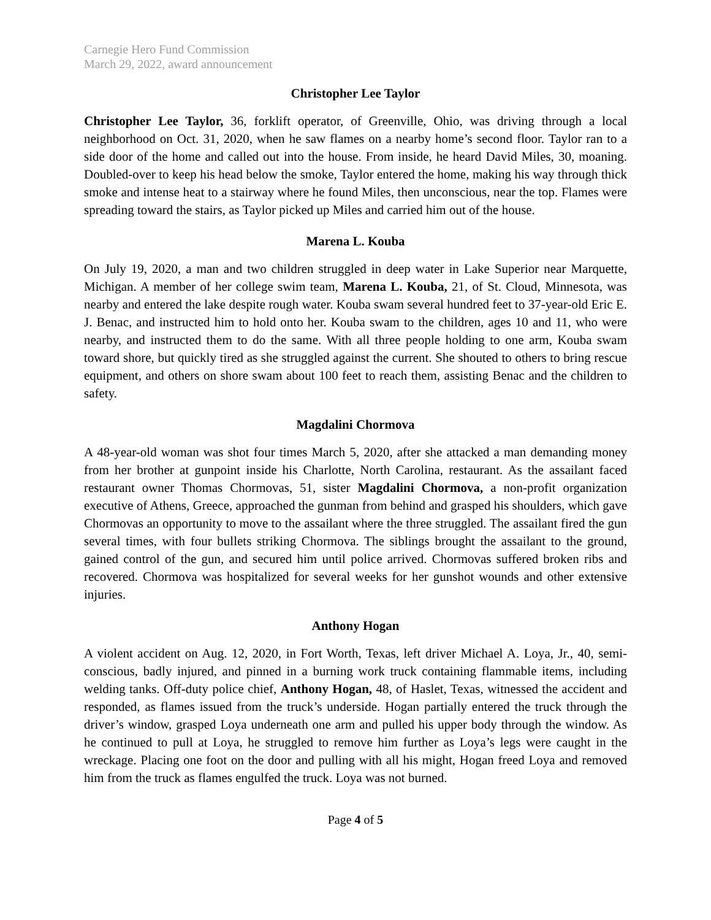Carnegie Hero Fund Commission
March 29, 2022, award announcement
Christopher Lee Taylor
Christopher Lee Taylor, 36, forklift operator, of Greenville, Ohio, was driving through a local neighborhood on Oct. 31, 2020, when he saw flames on a nearby home’s second floor. Taylor ran to a side door of the home and called out into the house. From inside, he heard David Miles, 30, moaning. Doubled-over to keep his head below the smoke, Taylor entered the home, making his way through thick smoke and intense heat to a stairway where he found Miles, then unconscious, near the top. Flames were spreading toward the stairs, as Taylor picked up Miles and carried him out of the house.
Marena L. Kouba
On July 19, 2020, a man and two children struggled in deep water in Lake Superior near Marquette, Michigan. A member of her college swim team, Marena L. Kouba, 21, of St. Cloud, Minnesota, was nearby and entered the lake despite rough water. Kouba swam several hundred feet to 37-year-old Eric E. J. Benac, and instructed him to hold onto her. Kouba swam to the children, ages 10 and 11, who were nearby, and instructed them to do the same. With all three people holding to one arm, Kouba swam toward shore, but quickly tired as she struggled against the current. She shouted to others to bring rescue equipment, and others on shore swam about 100 feet to reach them, assisting Benac and the children to safety.
Magdalini Chormova
A 48-year-old woman was shot four times March 5, 2020, after she attacked a man demanding money from her brother at gunpoint inside his Charlotte, North Carolina, restaurant. As the assailant faced restaurant owner Thomas Chormovas, 51, sister Magdalini Chormova, a non-profit organization executive of Athens, Greece, approached the gunman from behind and grasped his shoulders, which gave Chormovas an opportunity to move to the assailant where the three struggled. The assailant fired the gun several times, with four bullets striking Chormova. The siblings brought the assailant to the ground, gained control of the gun, and secured him until police arrived. Chormovas suffered broken ribs and recovered. Chormova was hospitalized for several weeks for her gunshot wounds and other extensive injuries.
Anthony Hogan
A violent accident on Aug. 12, 2020, in Fort Worth, Texas, left driver Michael A. Loya, Jr., 40, semi-conscious, badly injured, and pinned in a burning work truck containing flammable items, including welding tanks. Off-duty police chief, Anthony Hogan, 48, of Haslet, Texas, witnessed the accident and responded, as flames issued from the truck’s underside. Hogan partially entered the truck through the driver’s window, grasped Loya underneath one arm and pulled his upper body through the window. As he continued to pull at Loya, he struggled to remove him further as Loya’s legs were caught in the wreckage. Placing one foot on the door and pulling with all his might, Hogan freed Loya and removed him from the truck as flames engulfed the truck. Loya was not burned.
Page 4 of 5